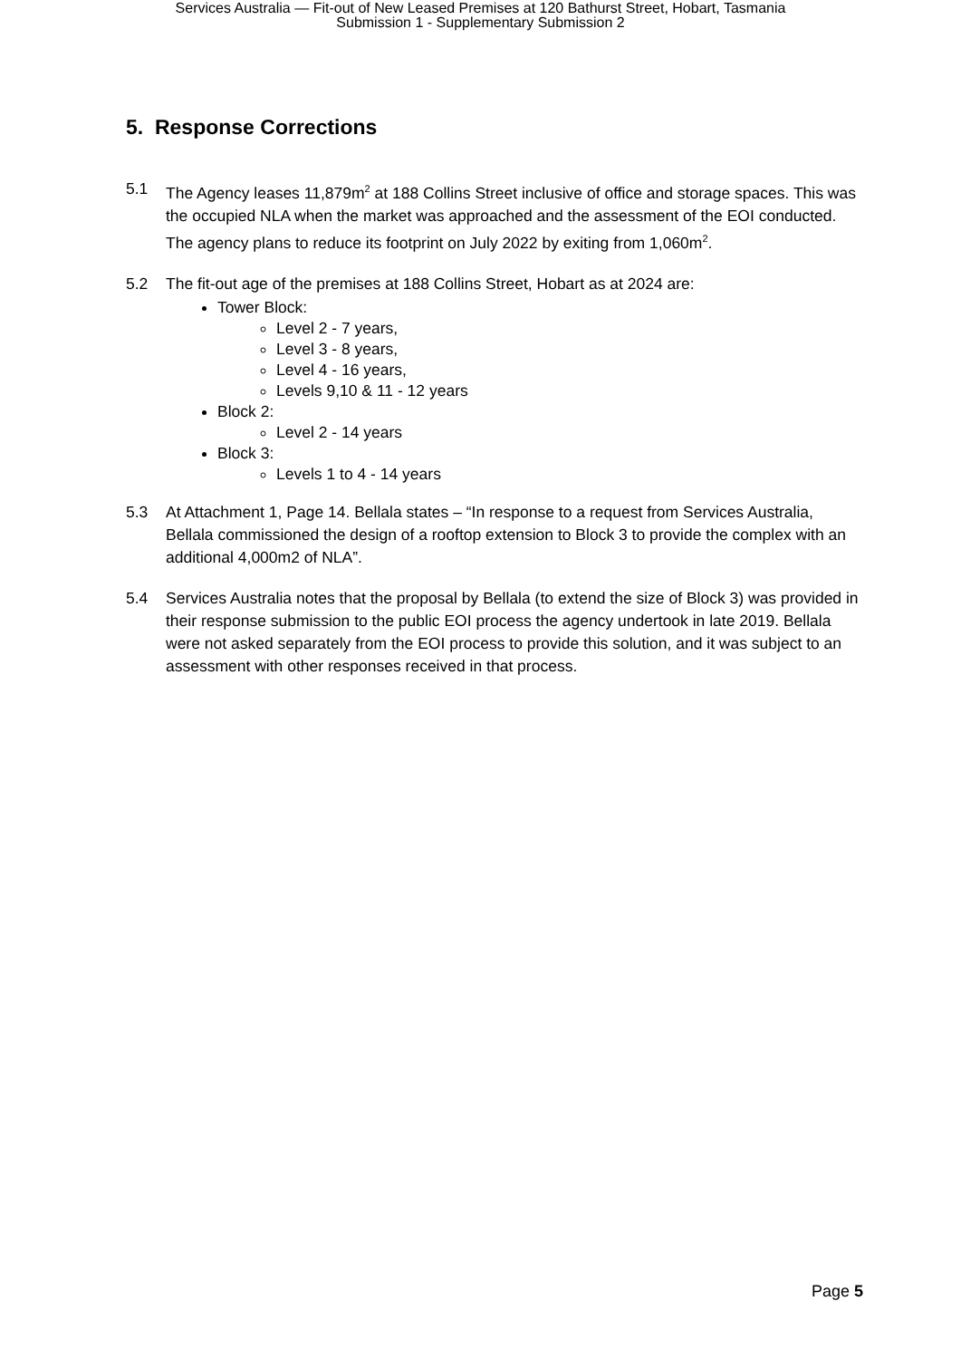Services Australia — Fit-out of New Leased Premises at 120 Bathurst Street, Hobart, Tasmania
Submission 1 - Supplementary Submission 2
5. Response Corrections
5.1 The Agency leases 11,879m<sup>2</sup> at 188 Collins Street inclusive of office and storage spaces. This was the occupied NLA when the market was approached and the assessment of the EOI conducted. The agency plans to reduce its footprint on July 2022 by exiting from 1,060m<sup>2</sup>.
5.2 The fit-out age of the premises at 188 Collins Street, Hobart as at 2024 are:
Tower Block:
Level 2 - 7 years,
Level 3 - 8 years,
Level 4 - 16 years,
Levels 9,10 & 11 - 12 years
Block 2:
Level 2 - 14 years
Block 3:
Levels 1 to 4 - 14 years
5.3 At Attachment 1, Page 14. Bellala states – “In response to a request from Services Australia, Bellala commissioned the design of a rooftop extension to Block 3 to provide the complex with an additional 4,000m2 of NLA”.
5.4 Services Australia notes that the proposal by Bellala (to extend the size of Block 3) was provided in their response submission to the public EOI process the agency undertook in late 2019. Bellala were not asked separately from the EOI process to provide this solution, and it was subject to an assessment with other responses received in that process.
Page 5